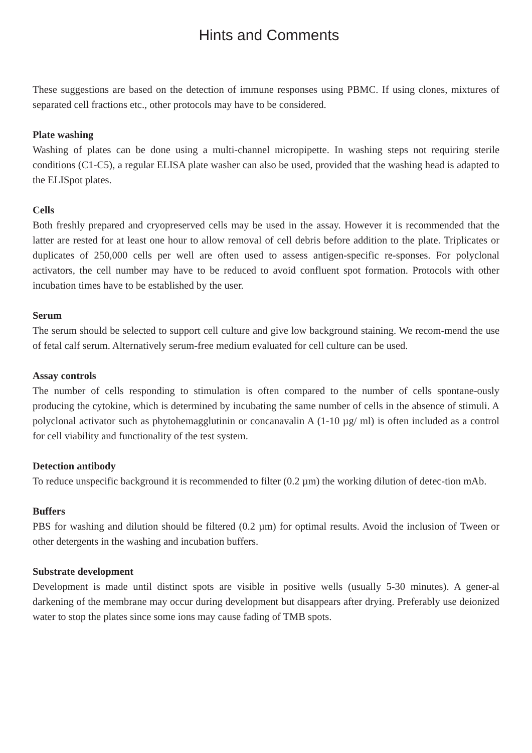Hints and Comments
These suggestions are based on the detection of immune responses using PBMC. If using clones, mixtures of separated cell fractions etc., other protocols may have to be considered.
Plate washing
Washing of plates can be done using a multi-channel micropipette. In washing steps not requiring sterile conditions (C1-C5), a regular ELISA plate washer can also be used, provided that the washing head is adapted to the ELISpot plates.
Cells
Both freshly prepared and cryopreserved cells may be used in the assay. However it is recommended that the latter are rested for at least one hour to allow removal of cell debris before addition to the plate. Triplicates or duplicates of 250,000 cells per well are often used to assess antigen-specific re-sponses. For polyclonal activators, the cell number may have to be reduced to avoid confluent spot formation. Protocols with other incubation times have to be established by the user.
Serum
The serum should be selected to support cell culture and give low background staining. We recom-mend the use of fetal calf serum. Alternatively serum-free medium evaluated for cell culture can be used.
Assay controls
The number of cells responding to stimulation is often compared to the number of cells spontane-ously producing the cytokine, which is determined by incubating the same number of cells in the absence of stimuli. A polyclonal activator such as phytohemagglutinin or concanavalin A (1-10 µg/ ml) is often included as a control for cell viability and functionality of the test system.
Detection antibody
To reduce unspecific background it is recommended to filter (0.2 µm) the working dilution of detec-tion mAb.
Buffers
PBS for washing and dilution should be filtered (0.2 µm) for optimal results. Avoid the inclusion of Tween or other detergents in the washing and incubation buffers.
Substrate development
Development is made until distinct spots are visible in positive wells (usually 5-30 minutes). A gener-al darkening of the membrane may occur during development but disappears after drying. Preferably use deionized water to stop the plates since some ions may cause fading of TMB spots.